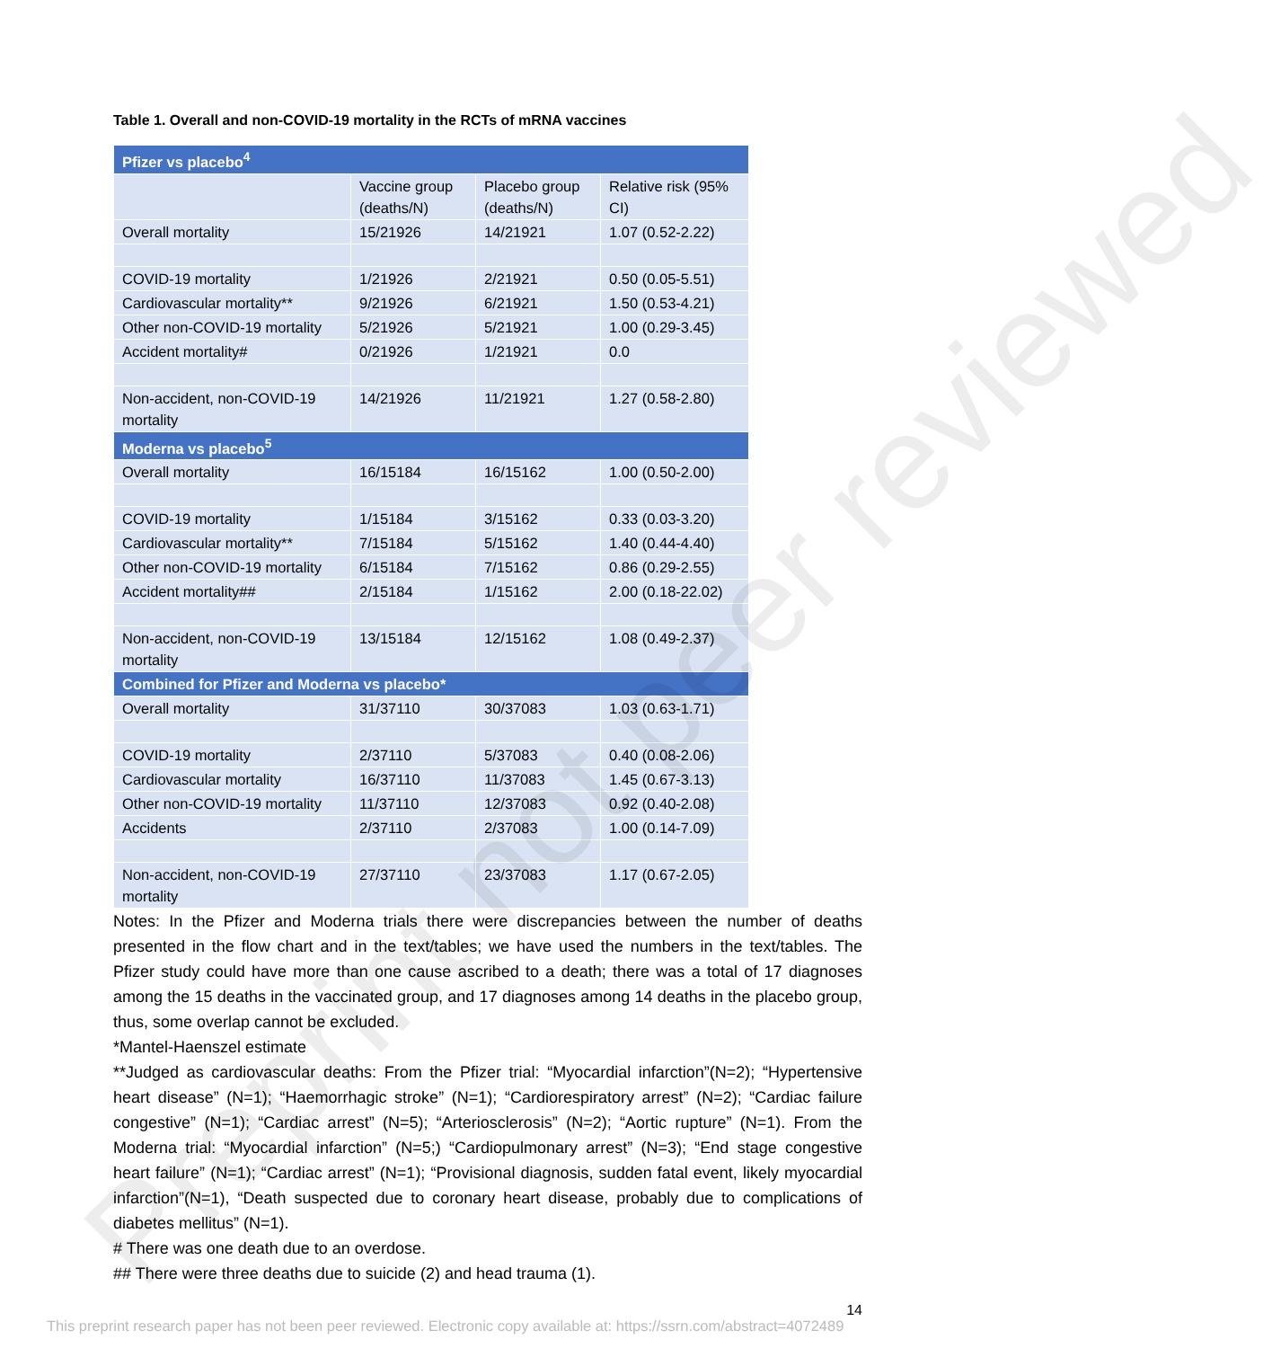Table 1. Overall and non-COVID-19 mortality in the RCTs of mRNA vaccines
| Pfizer vs placebo<sup>4</sup> | | | |
| | Vaccine group (deaths/N) | Placebo group (deaths/N) | Relative risk (95% CI) |
| Overall mortality | 15/21926 | 14/21921 | 1.07 (0.52-2.22) |
| COVID-19 mortality | 1/21926 | 2/21921 | 0.50 (0.05-5.51) |
| Cardiovascular mortality** | 9/21926 | 6/21921 | 1.50 (0.53-4.21) |
| Other non-COVID-19 mortality | 5/21926 | 5/21921 | 1.00 (0.29-3.45) |
| Accident mortality# | 0/21926 | 1/21921 | 0.0 |
| Non-accident, non-COVID-19 mortality | 14/21926 | 11/21921 | 1.27 (0.58-2.80) |
| Moderna vs placebo<sup>5</sup> | | | |
| Overall mortality | 16/15184 | 16/15162 | 1.00 (0.50-2.00) |
| COVID-19 mortality | 1/15184 | 3/15162 | 0.33 (0.03-3.20) |
| Cardiovascular mortality** | 7/15184 | 5/15162 | 1.40 (0.44-4.40) |
| Other non-COVID-19 mortality | 6/15184 | 7/15162 | 0.86 (0.29-2.55) |
| Accident mortality## | 2/15184 | 1/15162 | 2.00 (0.18-22.02) |
| Non-accident, non-COVID-19 mortality | 13/15184 | 12/15162 | 1.08 (0.49-2.37) |
| Combined for Pfizer and Moderna vs placebo* | | | |
| Overall mortality | 31/37110 | 30/37083 | 1.03 (0.63-1.71) |
| COVID-19 mortality | 2/37110 | 5/37083 | 0.40 (0.08-2.06) |
| Cardiovascular mortality | 16/37110 | 11/37083 | 1.45 (0.67-3.13) |
| Other non-COVID-19 mortality | 11/37110 | 12/37083 | 0.92 (0.40-2.08) |
| Accidents | 2/37110 | 2/37083 | 1.00 (0.14-7.09) |
| Non-accident, non-COVID-19 mortality | 27/37110 | 23/37083 | 1.17 (0.67-2.05) |
Notes: In the Pfizer and Moderna trials there were discrepancies between the number of deaths presented in the flow chart and in the text/tables; we have used the numbers in the text/tables. The Pfizer study could have more than one cause ascribed to a death; there was a total of 17 diagnoses among the 15 deaths in the vaccinated group, and 17 diagnoses among 14 deaths in the placebo group, thus, some overlap cannot be excluded.
*Mantel-Haenszel estimate
**Judged as cardiovascular deaths: From the Pfizer trial: “Myocardial infarction”(N=2); “Hypertensive heart disease” (N=1); “Haemorrhagic stroke” (N=1); “Cardiorespiratory arrest” (N=2); “Cardiac failure congestive” (N=1); “Cardiac arrest” (N=5); “Arteriosclerosis” (N=2); “Aortic rupture” (N=1). From the Moderna trial: “Myocardial infarction” (N=5;) “Cardiopulmonary arrest” (N=3); “End stage congestive heart failure” (N=1); “Cardiac arrest” (N=1); “Provisional diagnosis, sudden fatal event, likely myocardial infarction”(N=1), “Death suspected due to coronary heart disease, probably due to complications of diabetes mellitus” (N=1).
# There was one death due to an overdose.
## There were three deaths due to suicide (2) and head trauma (1).
14
Preprint not peer reviewed
This preprint research paper has not been peer reviewed. Electronic copy available at: https://ssrn.com/abstract=4072489